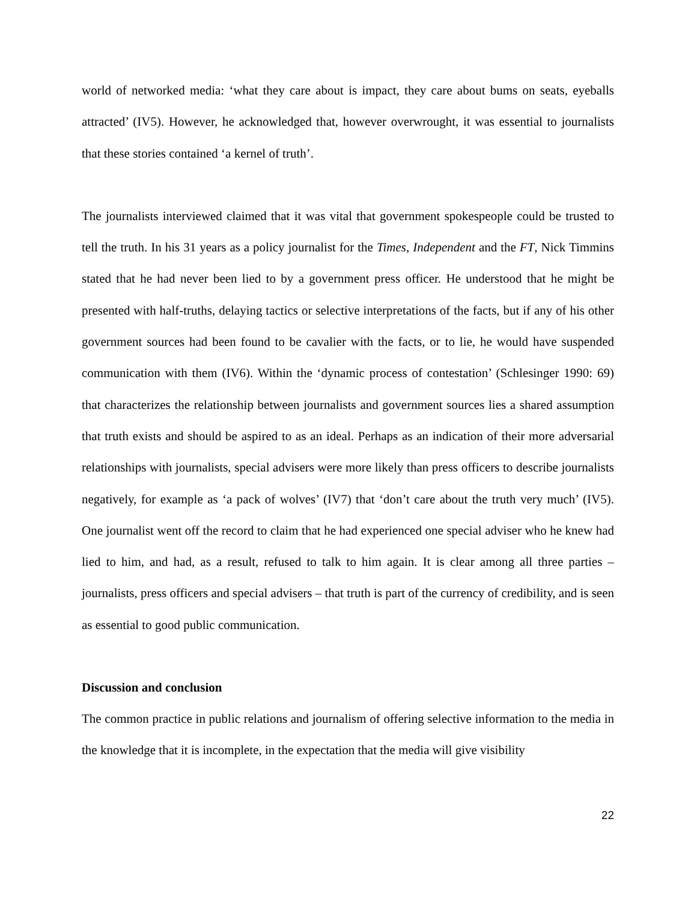world of networked media: ‘what they care about is impact, they care about bums on seats, eyeballs attracted’ (IV5). However, he acknowledged that, however overwrought, it was essential to journalists that these stories contained ‘a kernel of truth’.
The journalists interviewed claimed that it was vital that government spokespeople could be trusted to tell the truth. In his 31 years as a policy journalist for the Times, Independent and the FT, Nick Timmins stated that he had never been lied to by a government press officer. He understood that he might be presented with half-truths, delaying tactics or selective interpretations of the facts, but if any of his other government sources had been found to be cavalier with the facts, or to lie, he would have suspended communication with them (IV6). Within the ‘dynamic process of contestation’ (Schlesinger 1990: 69) that characterizes the relationship between journalists and government sources lies a shared assumption that truth exists and should be aspired to as an ideal. Perhaps as an indication of their more adversarial relationships with journalists, special advisers were more likely than press officers to describe journalists negatively, for example as ‘a pack of wolves’ (IV7) that ‘don’t care about the truth very much’ (IV5). One journalist went off the record to claim that he had experienced one special adviser who he knew had lied to him, and had, as a result, refused to talk to him again. It is clear among all three parties – journalists, press officers and special advisers – that truth is part of the currency of credibility, and is seen as essential to good public communication.
Discussion and conclusion
The common practice in public relations and journalism of offering selective information to the media in the knowledge that it is incomplete, in the expectation that the media will give visibility
22